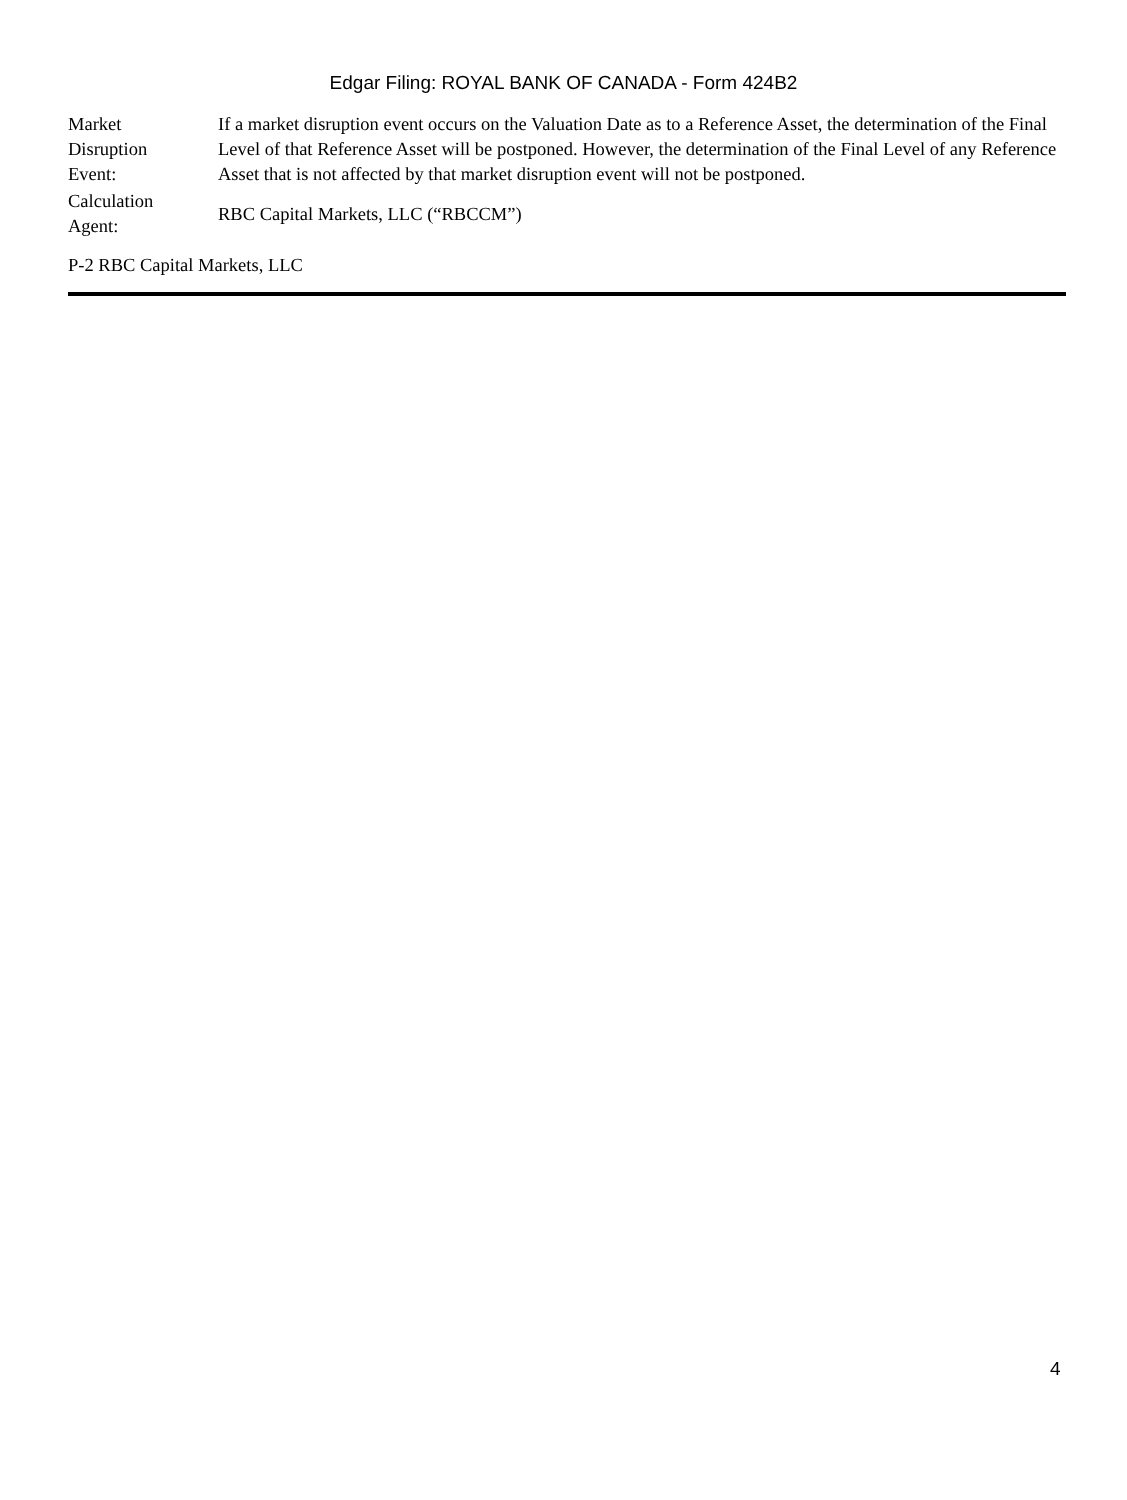Edgar Filing: ROYAL BANK OF CANADA - Form 424B2
| Market Disruption Event: | If a market disruption event occurs on the Valuation Date as to a Reference Asset, the determination of the Final Level of that Reference Asset will be postponed. However, the determination of the Final Level of any Reference Asset that is not affected by that market disruption event will not be postponed. |
| Calculation Agent: | RBC Capital Markets, LLC (“RBCCM”) |
P-2 RBC Capital Markets, LLC
4